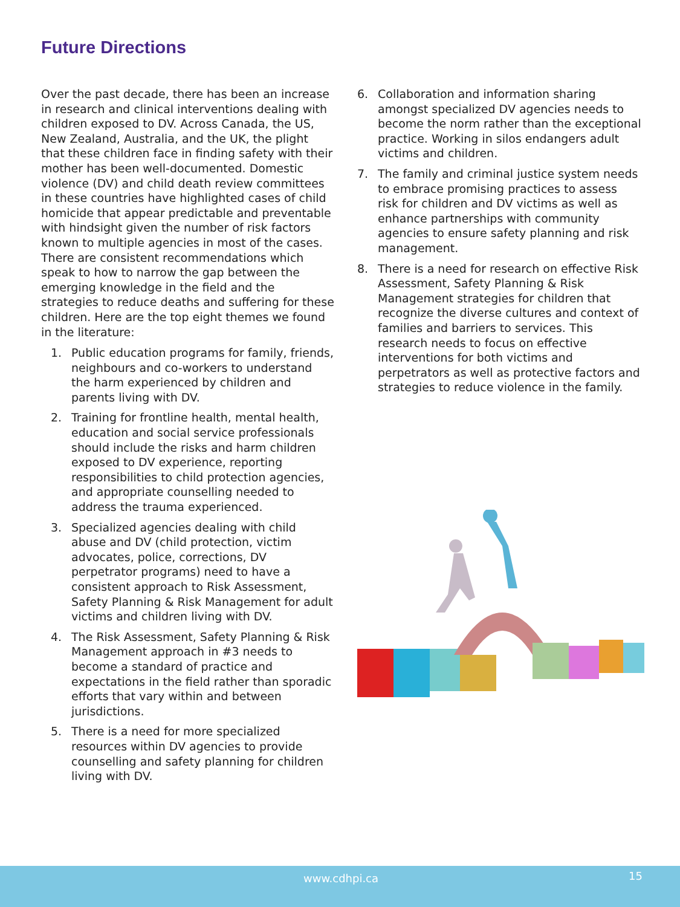Future Directions
Over the past decade, there has been an increase in research and clinical interventions dealing with children exposed to DV. Across Canada, the US, New Zealand, Australia, and the UK, the plight that these children face in finding safety with their mother has been well-documented. Domestic violence (DV) and child death review committees in these countries have highlighted cases of child homicide that appear predictable and preventable with hindsight given the number of risk factors known to multiple agencies in most of the cases. There are consistent recommendations which speak to how to narrow the gap between the emerging knowledge in the field and the strategies to reduce deaths and suffering for these children. Here are the top eight themes we found in the literature:
1. Public education programs for family, friends, neighbours and co-workers to understand the harm experienced by children and parents living with DV.
2. Training for frontline health, mental health, education and social service professionals should include the risks and harm children exposed to DV experience, reporting responsibilities to child protection agencies, and appropriate counselling needed to address the trauma experienced.
3. Specialized agencies dealing with child abuse and DV (child protection, victim advocates, police, corrections, DV perpetrator programs) need to have a consistent approach to Risk Assessment, Safety Planning & Risk Management for adult victims and children living with DV.
4. The Risk Assessment, Safety Planning & Risk Management approach in #3 needs to become a standard of practice and expectations in the field rather than sporadic efforts that vary within and between jurisdictions.
5. There is a need for more specialized resources within DV agencies to provide counselling and safety planning for children living with DV.
6. Collaboration and information sharing amongst specialized DV agencies needs to become the norm rather than the exceptional practice. Working in silos endangers adult victims and children.
7. The family and criminal justice system needs to embrace promising practices to assess risk for children and DV victims as well as enhance partnerships with community agencies to ensure safety planning and risk management.
8. There is a need for research on effective Risk Assessment, Safety Planning & Risk Management strategies for children that recognize the diverse cultures and context of families and barriers to services. This research needs to focus on effective interventions for both victims and perpetrators as well as protective factors and strategies to reduce violence in the family.
www.cdhpi.ca 15